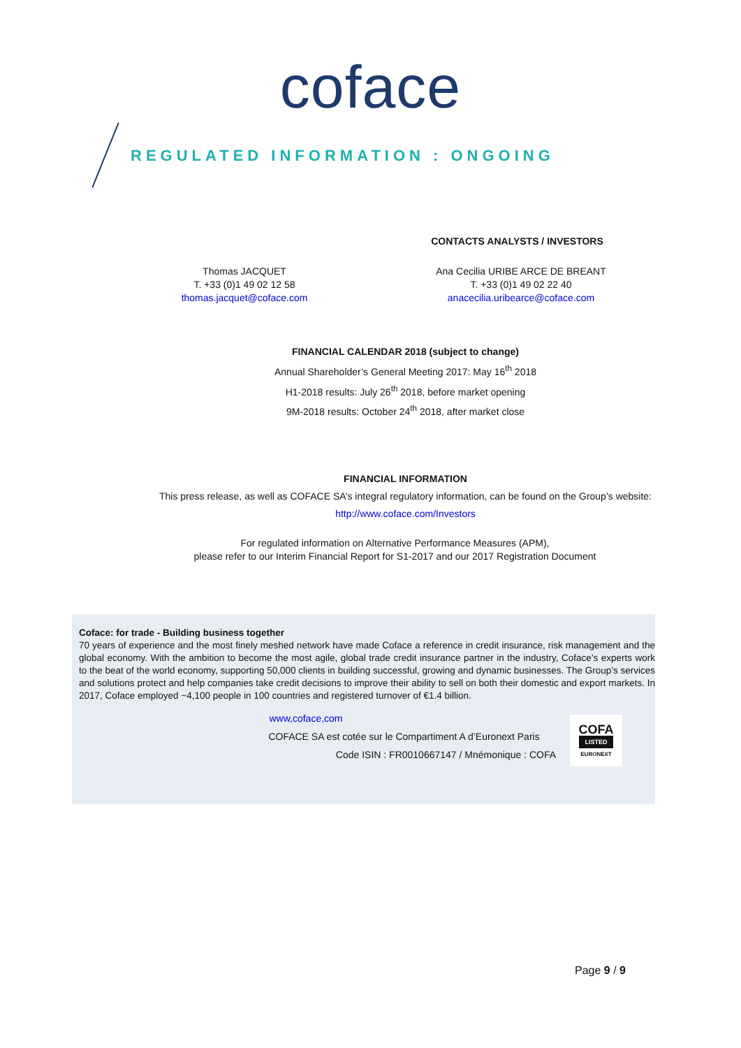coface
REGULATED INFORMATION : ONGOING
CONTACTS ANALYSTS / INVESTORS
Thomas JACQUET
T. +33 (0)1 49 02 12 58
thomas.jacquet@coface.com
Ana Cecilia URIBE ARCE DE BREANT
T. +33 (0)1 49 02 22 40
anacecilia.uribearce@coface.com
FINANCIAL CALENDAR 2018 (subject to change)
Annual Shareholder’s General Meeting 2017: May 16<sup>th</sup> 2018
H1-2018 results: July 26<sup>th</sup> 2018, before market opening
9M-2018 results: October 24<sup>th</sup> 2018, after market close
FINANCIAL INFORMATION
This press release, as well as COFACE SA’s integral regulatory information, can be found on the Group’s website:
http://www.coface.com/Investors
For regulated information on Alternative Performance Measures (APM),
please refer to our Interim Financial Report for S1-2017 and our 2017 Registration Document
Coface: for trade - Building business together
70 years of experience and the most finely meshed network have made Coface a reference in credit insurance, risk management and the global economy. With the ambition to become the most agile, global trade credit insurance partner in the industry, Coface’s experts work to the beat of the world economy, supporting 50,000 clients in building successful, growing and dynamic businesses. The Group’s services and solutions protect and help companies take credit decisions to improve their ability to sell on both their domestic and export markets. In 2017, Coface employed ~4,100 people in 100 countries and registered turnover of €1.4 billion.
www,coface,com
COFACE SA est cotée sur le Compartiment A d’Euronext Paris
Code ISIN : FR0010667147 / Mnémonique : COFA
COFA
LISTED
EURONEXT
Page 9 / 9